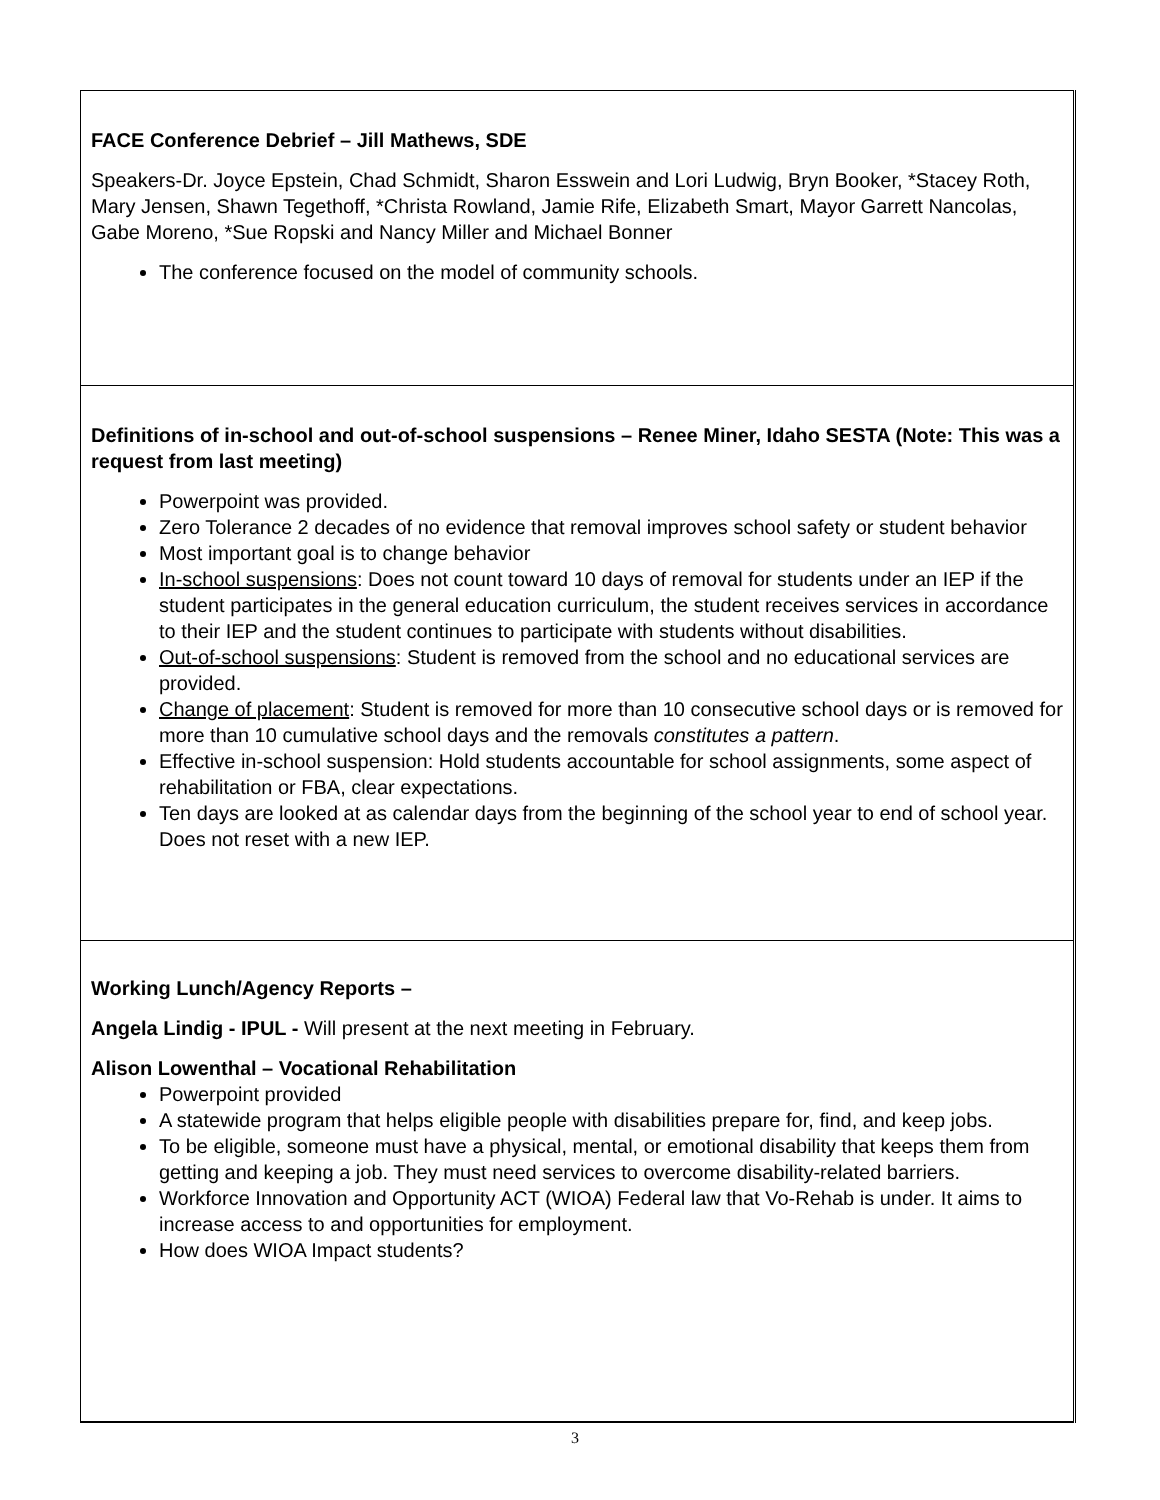| FACE Conference Debrief – Jill Mathews, SDE Speakers-Dr. Joyce Epstein, Chad Schmidt, Sharon Esswein and Lori Ludwig, Bryn Booker, *Stacey Roth, Mary Jensen, Shawn Tegethoff, *Christa Rowland, Jamie Rife, Elizabeth Smart, Mayor Garrett Nancolas, Gabe Moreno, *Sue Ropski and Nancy Miller and Michael Bonner The conference focused on the model of community schools. |
| Definitions of in-school and out-of-school suspensions – Renee Miner, Idaho SESTA (Note: This was a request from last meeting) Powerpoint was provided. Zero Tolerance 2 decades of no evidence that removal improves school safety or student behavior Most important goal is to change behavior In-school suspensions : Does not count toward 10 days of removal for students under an IEP if the student participates in the general education curriculum, the student receives services in accordance to their IEP and the student continues to participate with students without disabilities. Out-of-school suspensions : Student is removed from the school and no educational services are provided. Change of placement : Student is removed for more than 10 consecutive school days or is removed for more than 10 cumulative school days and the removals constitutes a pattern . Effective in-school suspension: Hold students accountable for school assignments, some aspect of rehabilitation or FBA, clear expectations. Ten days are looked at as calendar days from the beginning of the school year to end of school year. Does not reset with a new IEP. |
| Working Lunch/Agency Reports – Angela Lindig - IPUL - Will present at the next meeting in February. Alison Lowenthal – Vocational Rehabilitation Powerpoint provided A statewide program that helps eligible people with disabilities prepare for, find, and keep jobs. To be eligible, someone must have a physical, mental, or emotional disability that keeps them from getting and keeping a job. They must need services to overcome disability-related barriers. Workforce Innovation and Opportunity ACT (WIOA) Federal law that Vo-Rehab is under. It aims to increase access to and opportunities for employment. How does WIOA Impact students? |
3